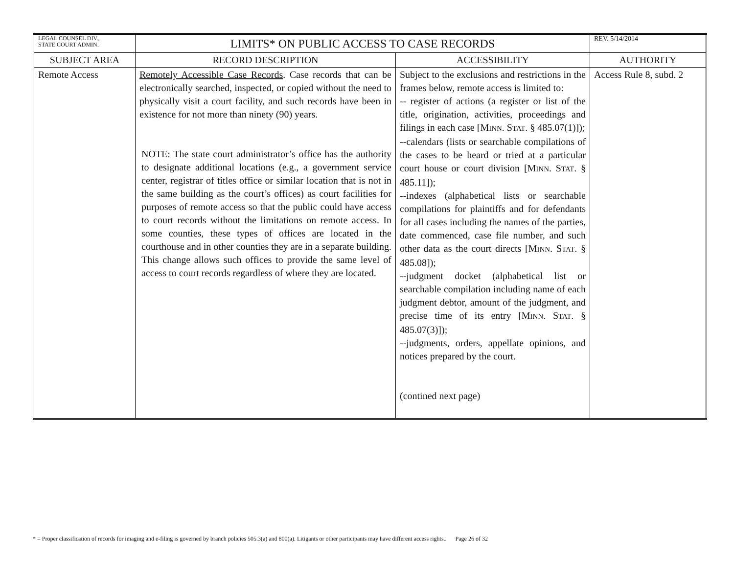| LEGAL COUNSEL DIV., STATE COURT ADMIN. | LIMITS* ON PUBLIC ACCESS TO CASE RECORDS | | REV. 5/14/2014 |
| SUBJECT AREA | RECORD DESCRIPTION | ACCESSIBILITY | AUTHORITY |
| Remote Access | Remotely Accessible Case Records . Case records that can be electronically searched, inspected, or copied without the need to physically visit a court facility, and such records have been in existence for not more than ninety (90) years. NOTE: The state court administrator’s office has the authority to designate additional locations (e.g., a government service center, registrar of titles office or similar location that is not in the same building as the court’s offices) as court facilities for purposes of remote access so that the public could have access to court records without the limitations on remote access. In some counties, these types of offices are located in the courthouse and in other counties they are in a separate building. This change allows such offices to provide the same level of access to court records regardless of where they are located. | Subject to the exclusions and restrictions in the frames below, remote access is limited to: -- register of actions (a register or list of the title, origination, activities, proceedings and filings in each case [M INN . S TAT . § 485.07(1)]); --calendars (lists or searchable compilations of the cases to be heard or tried at a particular court house or court division [M INN . S TAT . § 485.11]); --indexes (alphabetical lists or searchable compilations for plaintiffs and for defendants for all cases including the names of the parties, date commenced, case file number, and such other data as the court directs [M INN . S TAT . § 485.08]); --judgment docket (alphabetical list or searchable compilation including name of each judgment debtor, amount of the judgment, and precise time of its entry [M INN . S TAT . § 485.07(3)]); --judgments, orders, appellate opinions, and notices prepared by the court. (contined next page) | Access Rule 8, subd. 2 |
* = Proper classification of records for imaging and e-filing is governed by branch policies 505.3(a) and 800(a). Litigants or other participants may have different access rights.. Page 26 of 32